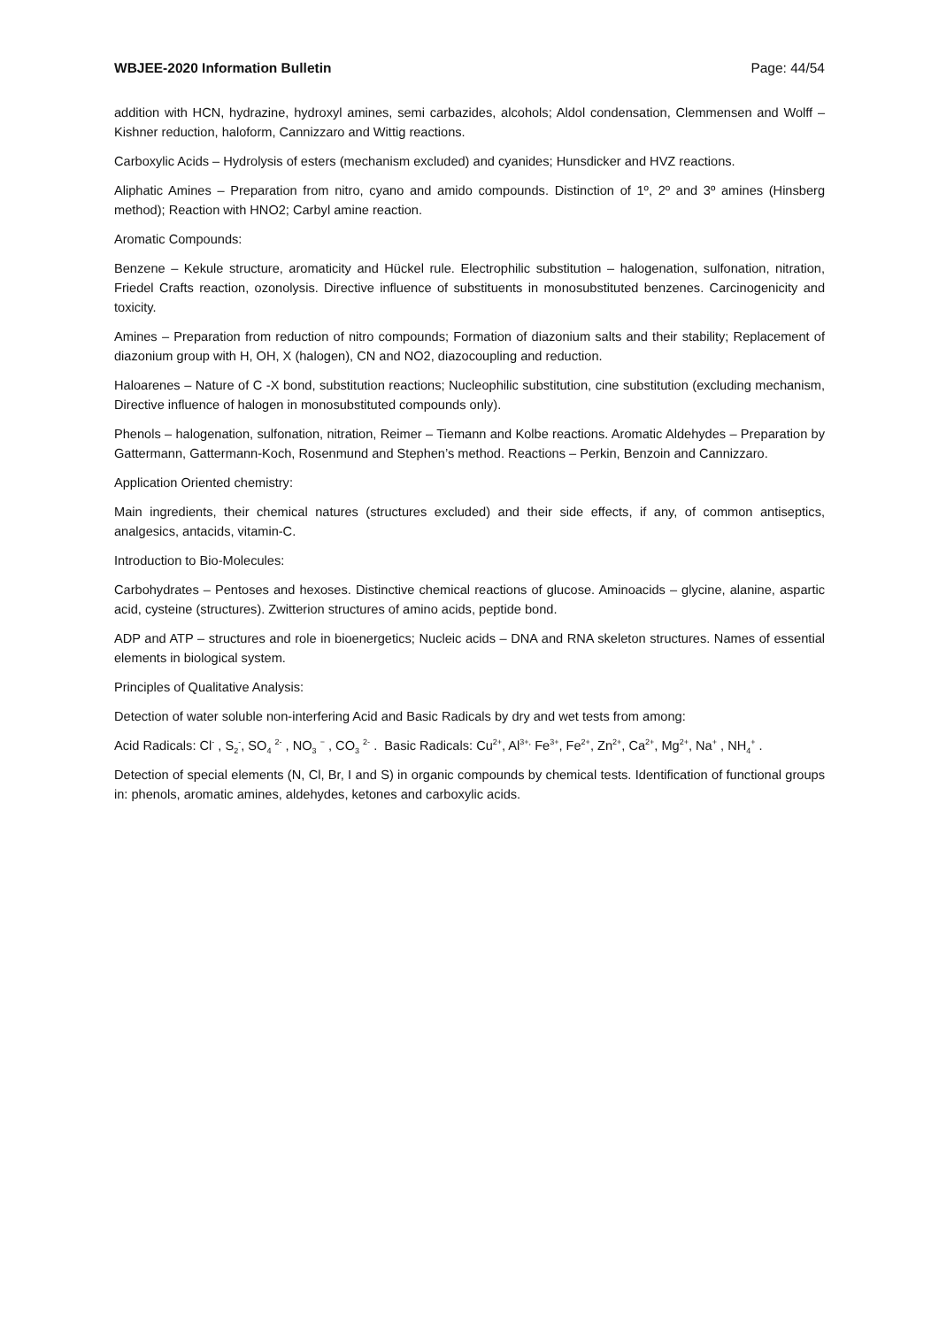WBJEE-2020 Information Bulletin Page: 44/54
addition with HCN, hydrazine, hydroxyl amines, semi carbazides, alcohols; Aldol condensation, Clemmensen and Wolff – Kishner reduction, haloform, Cannizzaro and Wittig reactions.
Carboxylic Acids – Hydrolysis of esters (mechanism excluded) and cyanides; Hunsdicker and HVZ reactions.
Aliphatic Amines – Preparation from nitro, cyano and amido compounds. Distinction of 1º, 2º and 3º amines (Hinsberg method); Reaction with HNO2; Carbyl amine reaction.
Aromatic Compounds:
Benzene – Kekule structure, aromaticity and Hückel rule. Electrophilic substitution – halogenation, sulfonation, nitration, Friedel Crafts reaction, ozonolysis. Directive influence of substituents in monosubstituted benzenes. Carcinogenicity and toxicity.
Amines – Preparation from reduction of nitro compounds; Formation of diazonium salts and their stability; Replacement of diazonium group with H, OH, X (halogen), CN and NO2, diazocoupling and reduction.
Haloarenes – Nature of C -X bond, substitution reactions; Nucleophilic substitution, cine substitution (excluding mechanism, Directive influence of halogen in monosubstituted compounds only).
Phenols – halogenation, sulfonation, nitration, Reimer – Tiemann and Kolbe reactions. Aromatic Aldehydes – Preparation by Gattermann, Gattermann-Koch, Rosenmund and Stephen’s method. Reactions – Perkin, Benzoin and Cannizzaro.
Application Oriented chemistry:
Main ingredients, their chemical natures (structures excluded) and their side effects, if any, of common antiseptics, analgesics, antacids, vitamin-C.
Introduction to Bio-Molecules:
Carbohydrates – Pentoses and hexoses. Distinctive chemical reactions of glucose. Aminoacids – glycine, alanine, aspartic acid, cysteine (structures). Zwitterion structures of amino acids, peptide bond.
ADP and ATP – structures and role in bioenergetics; Nucleic acids – DNA and RNA skeleton structures. Names of essential elements in biological system.
Principles of Qualitative Analysis:
Detection of water soluble non-interfering Acid and Basic Radicals by dry and wet tests from among:
Acid Radicals: Cl<sup>-</sup> , S<sub>2</sub><sup>-</sup>, SO<sub>4</sub> <sup>2-</sup> , NO<sub>3</sub> <sup>−</sup> , CO<sub>3</sub> <sup>2-</sup> . Basic Radicals: Cu<sup>2+</sup>, Al<sup>3+,</sup> Fe<sup>3+</sup>, Fe<sup>2+</sup>, Zn<sup>2+</sup>, Ca<sup>2+</sup>, Mg<sup>2+</sup>, Na<sup>+</sup> , NH<sub>4</sub><sup>+</sup> .
Detection of special elements (N, Cl, Br, I and S) in organic compounds by chemical tests. Identification of functional groups in: phenols, aromatic amines, aldehydes, ketones and carboxylic acids.